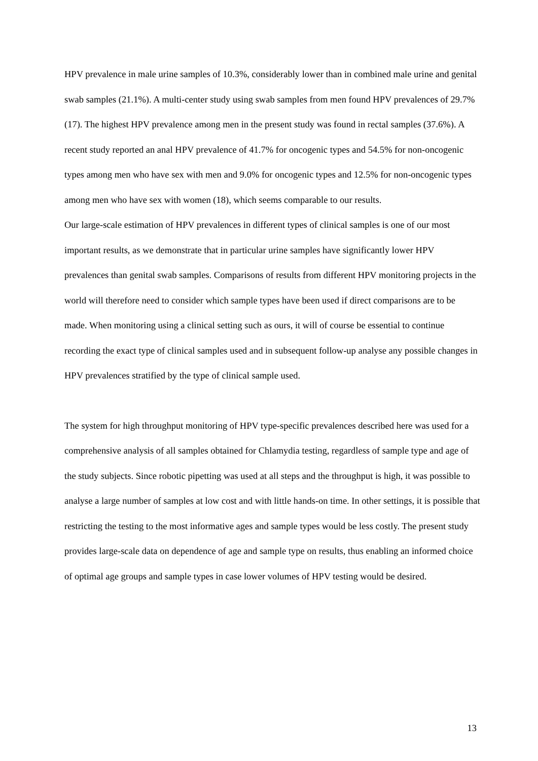HPV prevalence in male urine samples of 10.3%, considerably lower than in combined male urine and genital swab samples (21.1%). A multi-center study using swab samples from men found HPV prevalences of 29.7% (17). The highest HPV prevalence among men in the present study was found in rectal samples (37.6%). A recent study reported an anal HPV prevalence of 41.7% for oncogenic types and 54.5% for non-oncogenic types among men who have sex with men and 9.0% for oncogenic types and 12.5% for non-oncogenic types among men who have sex with women (18), which seems comparable to our results.
Our large-scale estimation of HPV prevalences in different types of clinical samples is one of our most important results, as we demonstrate that in particular urine samples have significantly lower HPV prevalences than genital swab samples. Comparisons of results from different HPV monitoring projects in the world will therefore need to consider which sample types have been used if direct comparisons are to be made. When monitoring using a clinical setting such as ours, it will of course be essential to continue recording the exact type of clinical samples used and in subsequent follow-up analyse any possible changes in HPV prevalences stratified by the type of clinical sample used.
The system for high throughput monitoring of HPV type-specific prevalences described here was used for a comprehensive analysis of all samples obtained for Chlamydia testing, regardless of sample type and age of the study subjects. Since robotic pipetting was used at all steps and the throughput is high, it was possible to analyse a large number of samples at low cost and with little hands-on time. In other settings, it is possible that restricting the testing to the most informative ages and sample types would be less costly. The present study provides large-scale data on dependence of age and sample type on results, thus enabling an informed choice of optimal age groups and sample types in case lower volumes of HPV testing would be desired.
13